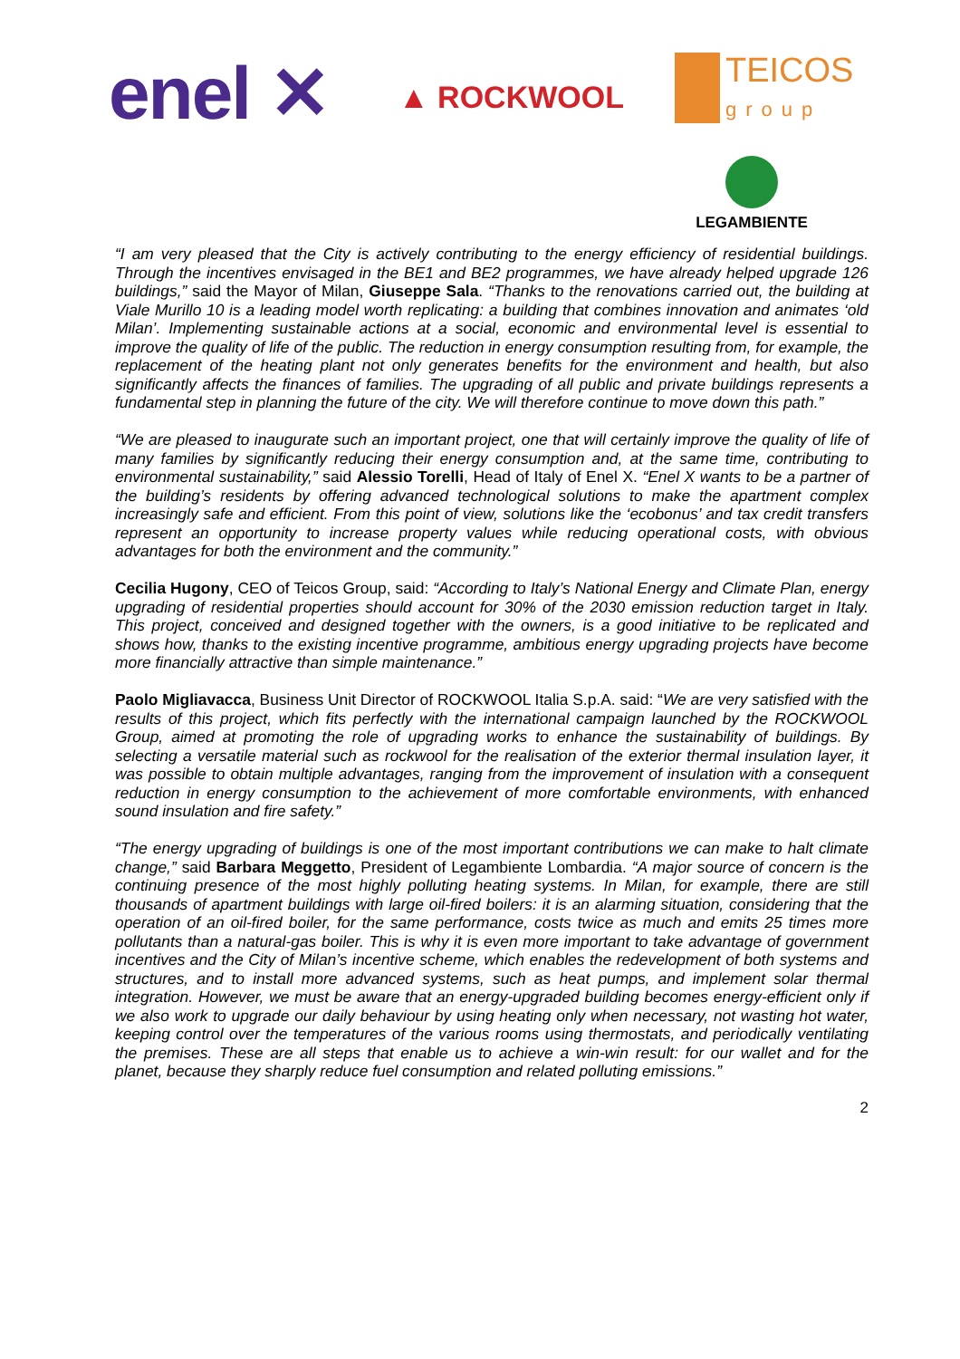enel ✕ ▲ ROCKWOOL
TEICOS
group
LEGAMBIENTE
“I am very pleased that the City is actively contributing to the energy efficiency of residential buildings. Through the incentives envisaged in the BE1 and BE2 programmes, we have already helped upgrade 126 buildings,” said the Mayor of Milan, Giuseppe Sala. “Thanks to the renovations carried out, the building at Viale Murillo 10 is a leading model worth replicating: a building that combines innovation and animates ‘old Milan’. Implementing sustainable actions at a social, economic and environmental level is essential to improve the quality of life of the public. The reduction in energy consumption resulting from, for example, the replacement of the heating plant not only generates benefits for the environment and health, but also significantly affects the finances of families. The upgrading of all public and private buildings represents a fundamental step in planning the future of the city. We will therefore continue to move down this path.”
“We are pleased to inaugurate such an important project, one that will certainly improve the quality of life of many families by significantly reducing their energy consumption and, at the same time, contributing to environmental sustainability,” said Alessio Torelli, Head of Italy of Enel X. “Enel X wants to be a partner of the building’s residents by offering advanced technological solutions to make the apartment complex increasingly safe and efficient. From this point of view, solutions like the ‘ecobonus’ and tax credit transfers represent an opportunity to increase property values while reducing operational costs, with obvious advantages for both the environment and the community.”
Cecilia Hugony, CEO of Teicos Group, said: “According to Italy’s National Energy and Climate Plan, energy upgrading of residential properties should account for 30% of the 2030 emission reduction target in Italy. This project, conceived and designed together with the owners, is a good initiative to be replicated and shows how, thanks to the existing incentive programme, ambitious energy upgrading projects have become more financially attractive than simple maintenance.”
Paolo Migliavacca, Business Unit Director of ROCKWOOL Italia S.p.A. said: “We are very satisfied with the results of this project, which fits perfectly with the international campaign launched by the ROCKWOOL Group, aimed at promoting the role of upgrading works to enhance the sustainability of buildings. By selecting a versatile material such as rockwool for the realisation of the exterior thermal insulation layer, it was possible to obtain multiple advantages, ranging from the improvement of insulation with a consequent reduction in energy consumption to the achievement of more comfortable environments, with enhanced sound insulation and fire safety.”
“The energy upgrading of buildings is one of the most important contributions we can make to halt climate change,” said Barbara Meggetto, President of Legambiente Lombardia. “A major source of concern is the continuing presence of the most highly polluting heating systems. In Milan, for example, there are still thousands of apartment buildings with large oil-fired boilers: it is an alarming situation, considering that the operation of an oil-fired boiler, for the same performance, costs twice as much and emits 25 times more pollutants than a natural-gas boiler. This is why it is even more important to take advantage of government incentives and the City of Milan’s incentive scheme, which enables the redevelopment of both systems and structures, and to install more advanced systems, such as heat pumps, and implement solar thermal integration. However, we must be aware that an energy-upgraded building becomes energy-efficient only if we also work to upgrade our daily behaviour by using heating only when necessary, not wasting hot water, keeping control over the temperatures of the various rooms using thermostats, and periodically ventilating the premises. These are all steps that enable us to achieve a win-win result: for our wallet and for the planet, because they sharply reduce fuel consumption and related polluting emissions.”
2